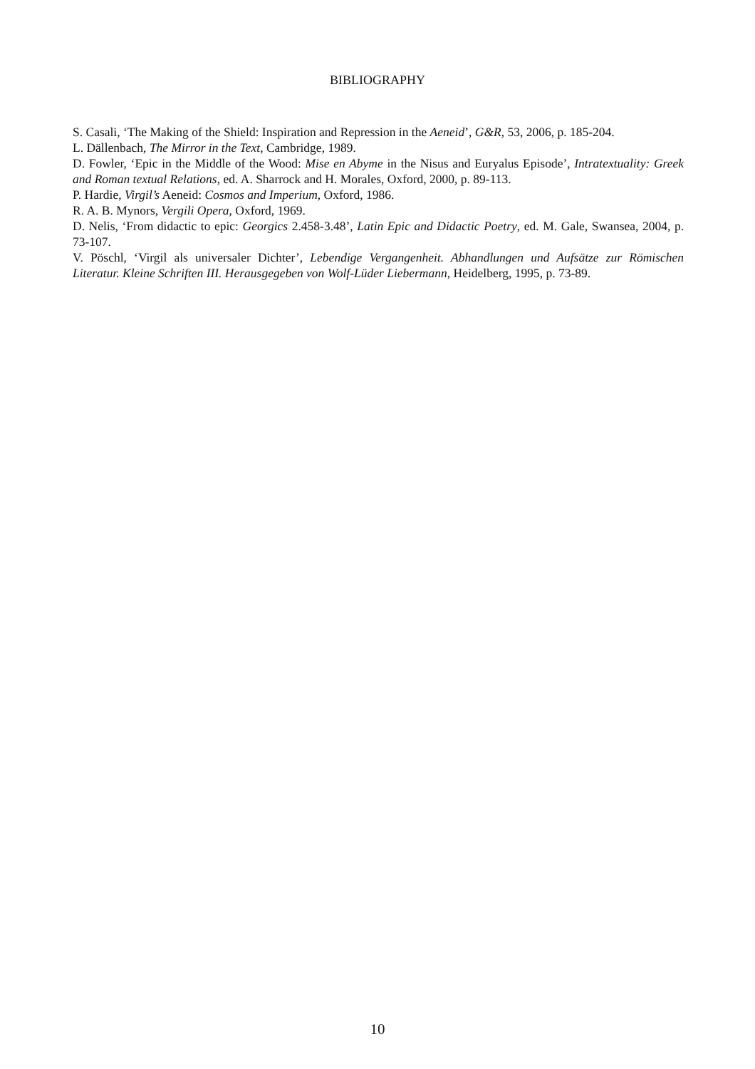BIBLIOGRAPHY
S. Casali, ‘The Making of the Shield: Inspiration and Repression in the Aeneid’, G&R, 53, 2006, p. 185-204.
L. Dällenbach, The Mirror in the Text, Cambridge, 1989.
D. Fowler, ‘Epic in the Middle of the Wood: Mise en Abyme in the Nisus and Euryalus Episode’, Intratextuality: Greek and Roman textual Relations, ed. A. Sharrock and H. Morales, Oxford, 2000, p. 89-113.
P. Hardie, Virgil’s Aeneid: Cosmos and Imperium, Oxford, 1986.
R. A. B. Mynors, Vergili Opera, Oxford, 1969.
D. Nelis, ‘From didactic to epic: Georgics 2.458-3.48’, Latin Epic and Didactic Poetry, ed. M. Gale, Swansea, 2004, p. 73-107.
V. Pöschl, ‘Virgil als universaler Dichter’, Lebendige Vergangenheit. Abhandlungen und Aufsätze zur Römischen Literatur. Kleine Schriften III. Herausgegeben von Wolf-Lüder Liebermann, Heidelberg, 1995, p. 73-89.
10